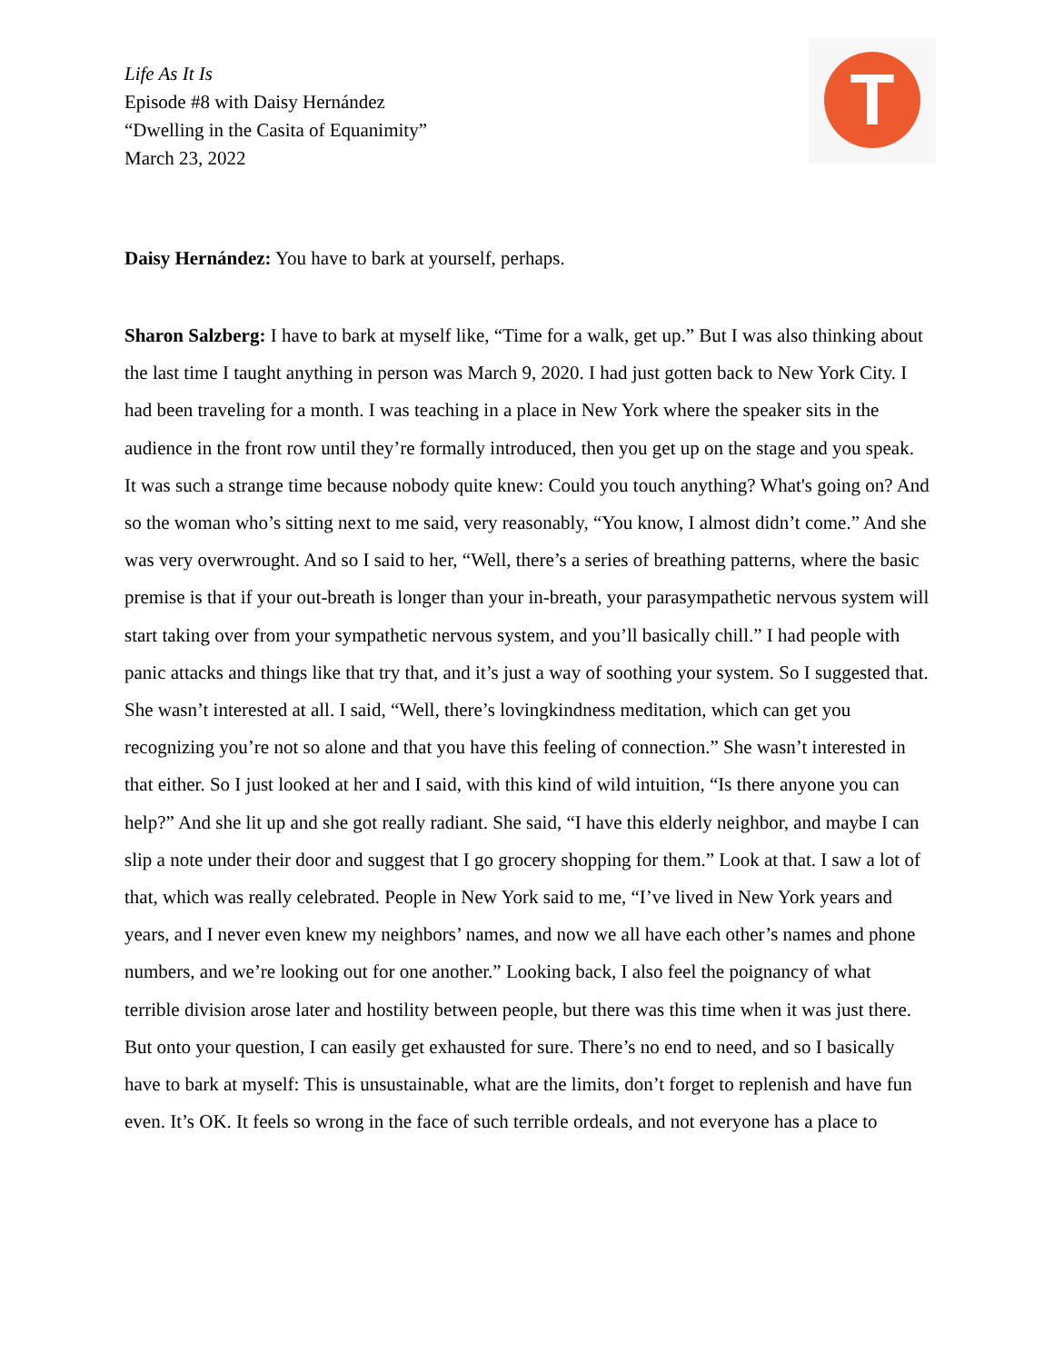T
Life As It Is
Episode #8 with Daisy Hernández
“Dwelling in the Casita of Equanimity”
March 23, 2022
Daisy Hernández: You have to bark at yourself, perhaps.
Sharon Salzberg: I have to bark at myself like, “Time for a walk, get up.” But I was also thinking about the last time I taught anything in person was March 9, 2020. I had just gotten back to New York City. I had been traveling for a month. I was teaching in a place in New York where the speaker sits in the audience in the front row until they’re formally introduced, then you get up on the stage and you speak. It was such a strange time because nobody quite knew: Could you touch anything? What's going on? And so the woman who’s sitting next to me said, very reasonably, “You know, I almost didn’t come.” And she was very overwrought. And so I said to her, “Well, there’s a series of breathing patterns, where the basic premise is that if your out-breath is longer than your in-breath, your parasympathetic nervous system will start taking over from your sympathetic nervous system, and you’ll basically chill.” I had people with panic attacks and things like that try that, and it’s just a way of soothing your system. So I suggested that. She wasn’t interested at all. I said, “Well, there’s lovingkindness meditation, which can get you recognizing you’re not so alone and that you have this feeling of connection.” She wasn’t interested in that either. So I just looked at her and I said, with this kind of wild intuition, “Is there anyone you can help?” And she lit up and she got really radiant. She said, “I have this elderly neighbor, and maybe I can slip a note under their door and suggest that I go grocery shopping for them.” Look at that. I saw a lot of that, which was really celebrated. People in New York said to me, “I’ve lived in New York years and years, and I never even knew my neighbors’ names, and now we all have each other’s names and phone numbers, and we’re looking out for one another.” Looking back, I also feel the poignancy of what terrible division arose later and hostility between people, but there was this time when it was just there. But onto your question, I can easily get exhausted for sure. There’s no end to need, and so I basically have to bark at myself: This is unsustainable, what are the limits, don’t forget to replenish and have fun even. It’s OK. It feels so wrong in the face of such terrible ordeals, and not everyone has a place to